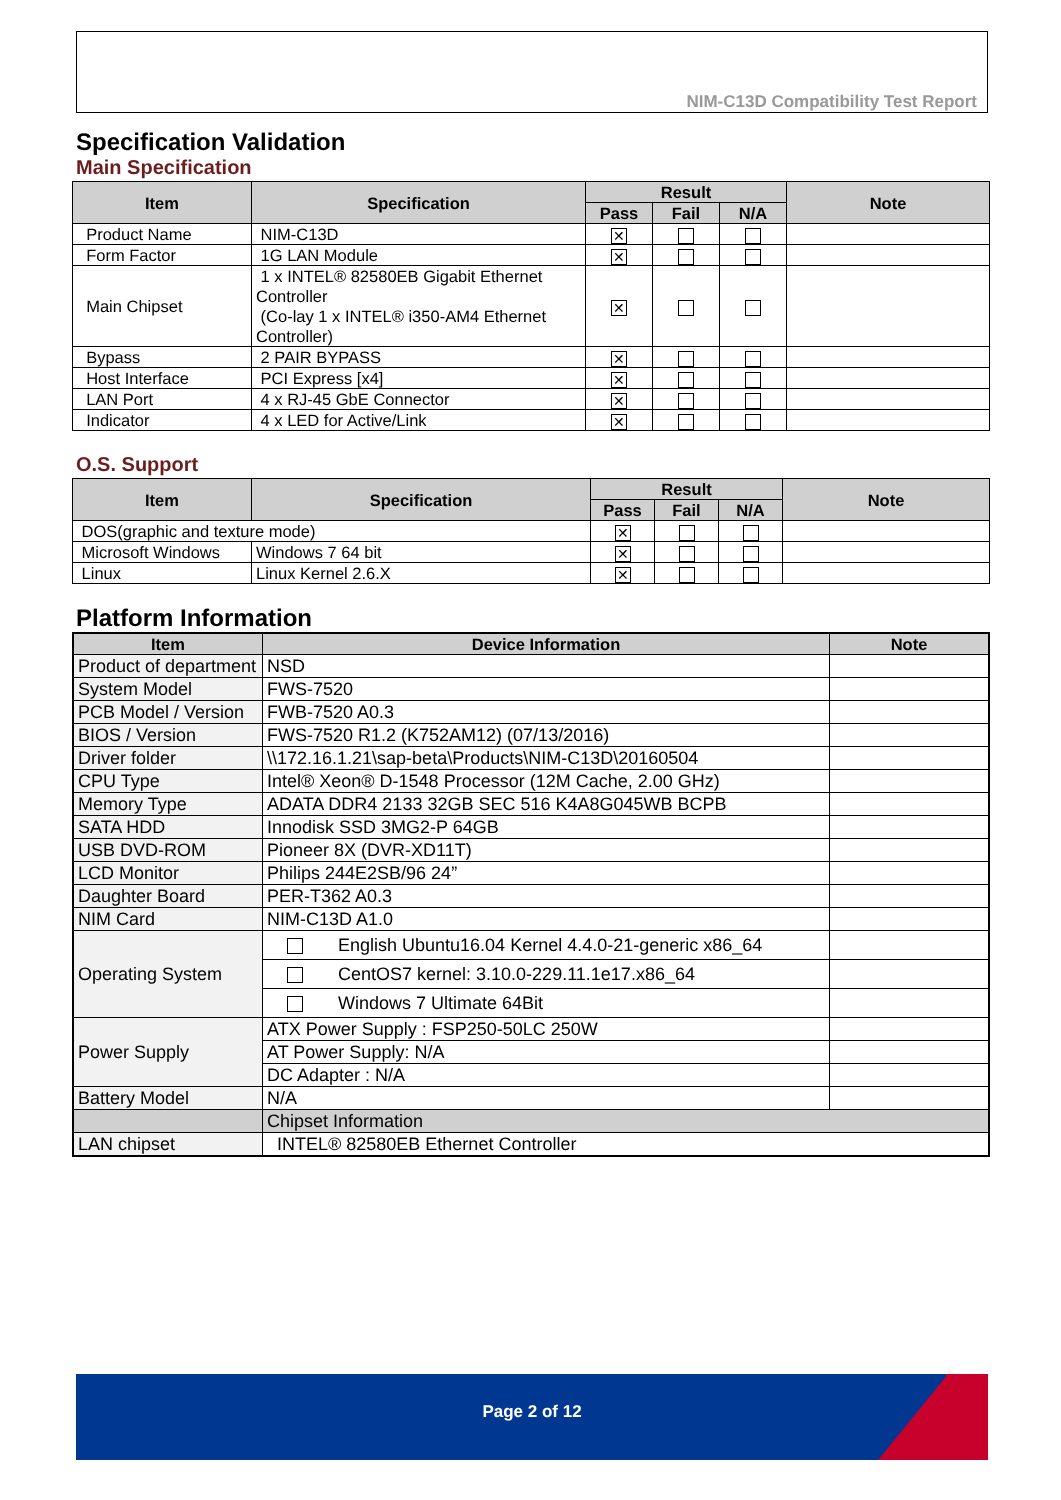NIM-C13D Compatibility Test Report
Specification Validation
Main Specification
| Item | Specification | Result | | | Note |
| --- | --- | --- | --- | --- | --- |
| | | Pass | Fail | N/A | |
| Product Name | NIM-C13D | ✕ | | | |
| Form Factor | 1G LAN Module | ✕ | | | |
| Main Chipset | 1 x INTEL® 82580EB Gigabit Ethernet Controller (Co-lay 1 x INTEL® i350-AM4 Ethernet Controller) | ✕ | | | |
| Bypass | 2 PAIR BYPASS | ✕ | | | |
| Host Interface | PCI Express [x4] | ✕ | | | |
| LAN Port | 4 x RJ-45 GbE Connector | ✕ | | | |
| Indicator | 4 x LED for Active/Link | ✕ | | | |
O.S. Support
| Item | Specification | Result | | | Note |
| --- | --- | --- | --- | --- | --- |
| | | Pass | Fail | N/A | |
| DOS(graphic and texture mode) | | ✕ | | | |
| Microsoft Windows | Windows 7 64 bit | ✕ | | | |
| Linux | Linux Kernel 2.6.X | ✕ | | | |
Platform Information
| Item | Device Information | Note |
| --- | --- | --- |
| Product of department | NSD | |
| System Model | FWS-7520 | |
| PCB Model / Version | FWB-7520 A0.3 | |
| BIOS / Version | FWS-7520 R1.2 (K752AM12) (07/13/2016) | |
| Driver folder | \\172.16.1.21\sap-beta\Products\NIM-C13D\20160504 | |
| CPU Type | Intel® Xeon® D-1548 Processor (12M Cache, 2.00 GHz) | |
| Memory Type | ADATA DDR4 2133 32GB SEC 516 K4A8G045WB BCPB | |
| SATA HDD | Innodisk SSD 3MG2-P 64GB | |
| USB DVD-ROM | Pioneer 8X (DVR-XD11T) | |
| LCD Monitor | Philips 244E2SB/96 24” | |
| Daughter Board | PER-T362 A0.3 | |
| NIM Card | NIM-C13D A1.0 | |
| Operating System | English Ubuntu16.04 Kernel 4.4.0-21-generic x86_64 | |
| | CentOS7 kernel: 3.10.0-229.11.1e17.x86_64 | |
| | Windows 7 Ultimate 64Bit | |
| Power Supply | ATX Power Supply : FSP250-50LC 250W | |
| | AT Power Supply: N/A | |
| | DC Adapter : N/A | |
| Battery Model | N/A | |
| | Chipset Information | |
| LAN chipset | INTEL® 82580EB Ethernet Controller | |
Page 2 of 12